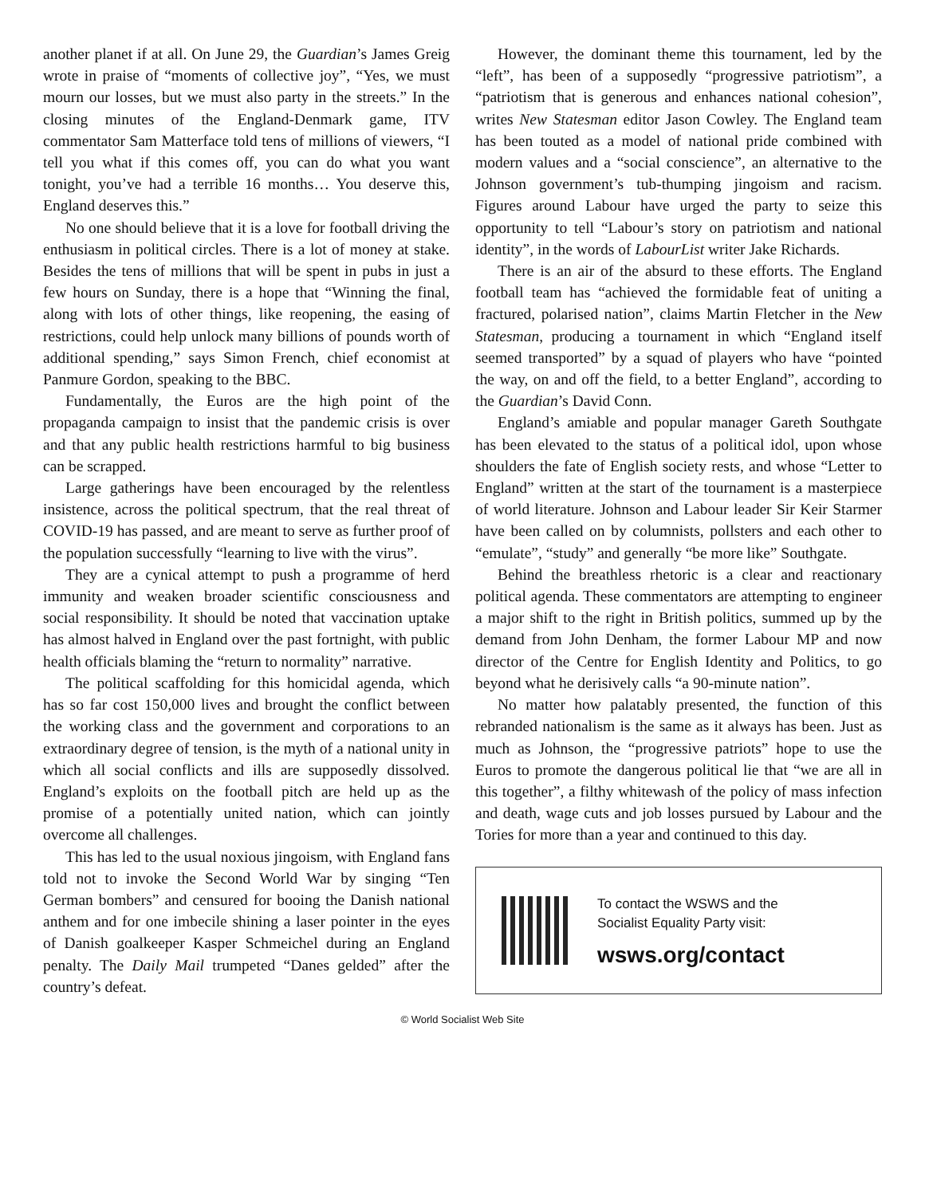another planet if at all. On June 29, the Guardian’s James Greig wrote in praise of “moments of collective joy”, “Yes, we must mourn our losses, but we must also party in the streets.” In the closing minutes of the England-Denmark game, ITV commentator Sam Matterface told tens of millions of viewers, “I tell you what if this comes off, you can do what you want tonight, you’ve had a terrible 16 months… You deserve this, England deserves this.”
No one should believe that it is a love for football driving the enthusiasm in political circles. There is a lot of money at stake. Besides the tens of millions that will be spent in pubs in just a few hours on Sunday, there is a hope that “Winning the final, along with lots of other things, like reopening, the easing of restrictions, could help unlock many billions of pounds worth of additional spending,” says Simon French, chief economist at Panmure Gordon, speaking to the BBC.
Fundamentally, the Euros are the high point of the propaganda campaign to insist that the pandemic crisis is over and that any public health restrictions harmful to big business can be scrapped.
Large gatherings have been encouraged by the relentless insistence, across the political spectrum, that the real threat of COVID-19 has passed, and are meant to serve as further proof of the population successfully “learning to live with the virus”.
They are a cynical attempt to push a programme of herd immunity and weaken broader scientific consciousness and social responsibility. It should be noted that vaccination uptake has almost halved in England over the past fortnight, with public health officials blaming the “return to normality” narrative.
The political scaffolding for this homicidal agenda, which has so far cost 150,000 lives and brought the conflict between the working class and the government and corporations to an extraordinary degree of tension, is the myth of a national unity in which all social conflicts and ills are supposedly dissolved. England’s exploits on the football pitch are held up as the promise of a potentially united nation, which can jointly overcome all challenges.
This has led to the usual noxious jingoism, with England fans told not to invoke the Second World War by singing “Ten German bombers” and censured for booing the Danish national anthem and for one imbecile shining a laser pointer in the eyes of Danish goalkeeper Kasper Schmeichel during an England penalty. The Daily Mail trumpeted “Danes gelded” after the country’s defeat.
However, the dominant theme this tournament, led by the “left”, has been of a supposedly “progressive patriotism”, a “patriotism that is generous and enhances national cohesion”, writes New Statesman editor Jason Cowley. The England team has been touted as a model of national pride combined with modern values and a “social conscience”, an alternative to the Johnson government’s tub-thumping jingoism and racism. Figures around Labour have urged the party to seize this opportunity to tell “Labour’s story on patriotism and national identity”, in the words of LabourList writer Jake Richards.
There is an air of the absurd to these efforts. The England football team has “achieved the formidable feat of uniting a fractured, polarised nation”, claims Martin Fletcher in the New Statesman, producing a tournament in which “England itself seemed transported” by a squad of players who have “pointed the way, on and off the field, to a better England”, according to the Guardian’s David Conn.
England’s amiable and popular manager Gareth Southgate has been elevated to the status of a political idol, upon whose shoulders the fate of English society rests, and whose “Letter to England” written at the start of the tournament is a masterpiece of world literature. Johnson and Labour leader Sir Keir Starmer have been called on by columnists, pollsters and each other to “emulate”, “study” and generally “be more like” Southgate.
Behind the breathless rhetoric is a clear and reactionary political agenda. These commentators are attempting to engineer a major shift to the right in British politics, summed up by the demand from John Denham, the former Labour MP and now director of the Centre for English Identity and Politics, to go beyond what he derisively calls “a 90-minute nation”.
No matter how palatably presented, the function of this rebranded nationalism is the same as it always has been. Just as much as Johnson, the “progressive patriots” hope to use the Euros to promote the dangerous political lie that “we are all in this together”, a filthy whitewash of the policy of mass infection and death, wage cuts and job losses pursued by Labour and the Tories for more than a year and continued to this day.
To contact the WSWS and the
Socialist Equality Party visit:
wsws.org/contact
© World Socialist Web Site